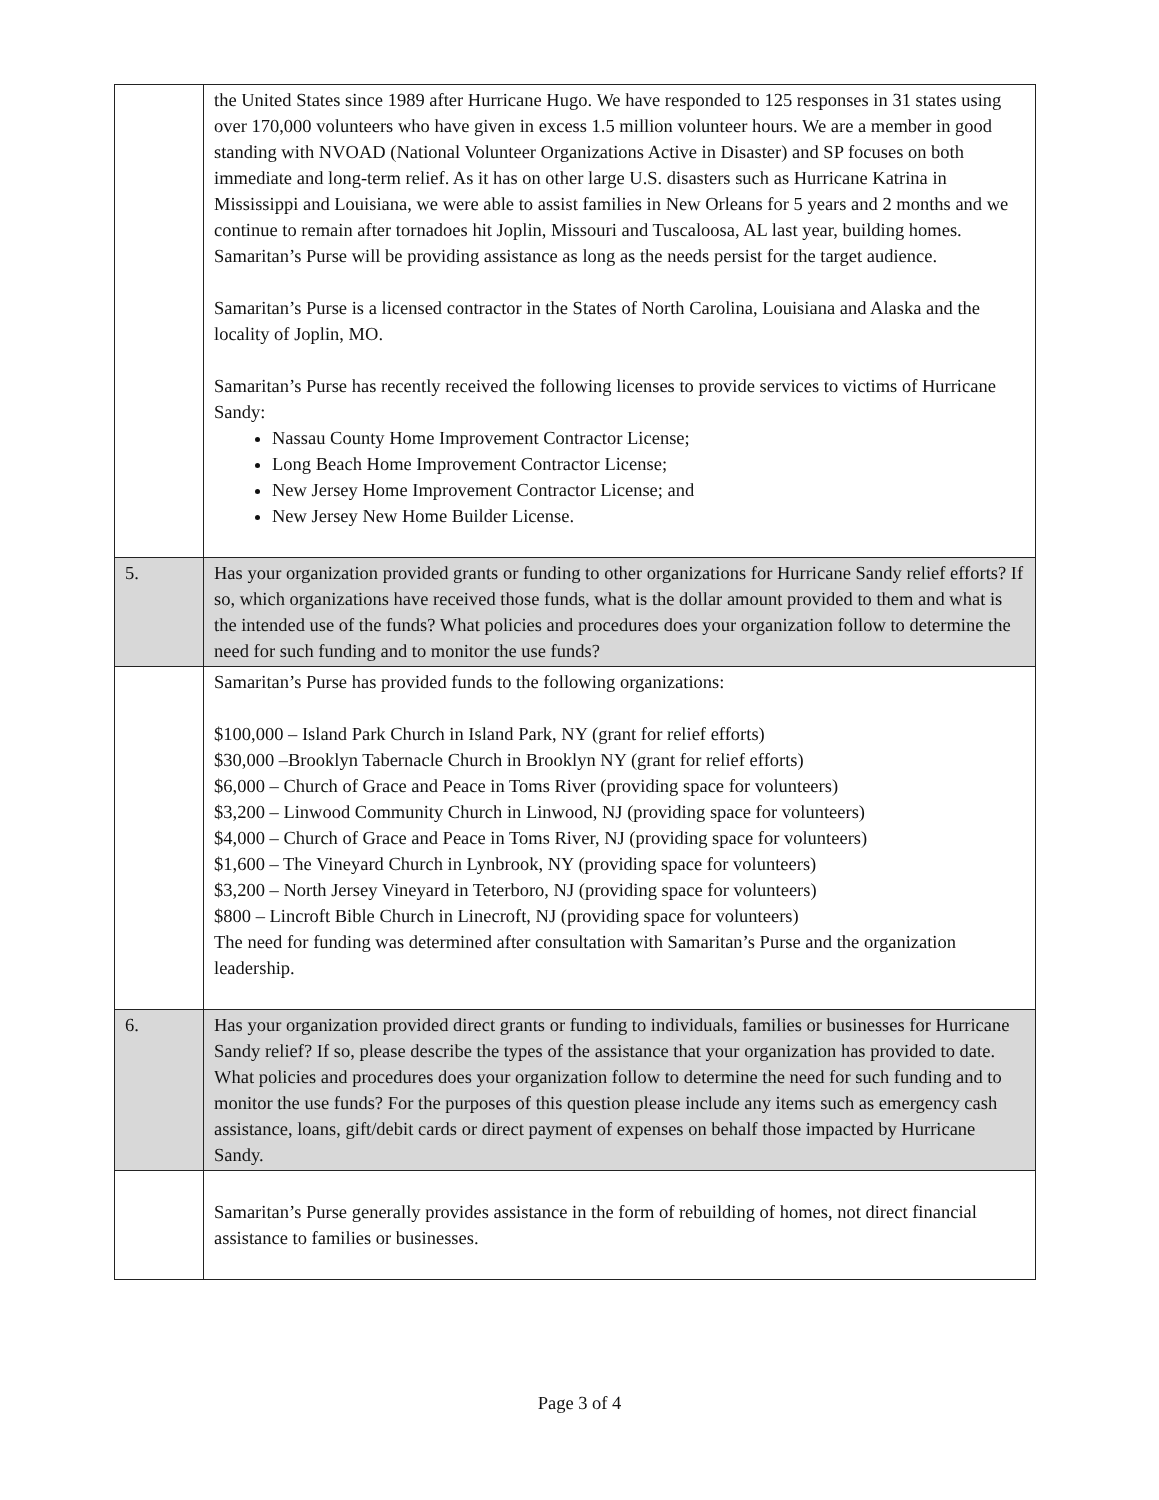| | the United States since 1989 after Hurricane Hugo. We have responded to 125 responses in 31 states using over 170,000 volunteers who have given in excess 1.5 million volunteer hours. We are a member in good standing with NVOAD (National Volunteer Organizations Active in Disaster) and SP focuses on both immediate and long-term relief. As it has on other large U.S. disasters such as Hurricane Katrina in Mississippi and Louisiana, we were able to assist families in New Orleans for 5 years and 2 months and we continue to remain after tornadoes hit Joplin, Missouri and Tuscaloosa, AL last year, building homes. Samaritan’s Purse will be providing assistance as long as the needs persist for the target audience. Samaritan’s Purse is a licensed contractor in the States of North Carolina, Louisiana and Alaska and the locality of Joplin, MO. Samaritan’s Purse has recently received the following licenses to provide services to victims of Hurricane Sandy: Nassau County Home Improvement Contractor License; Long Beach Home Improvement Contractor License; New Jersey Home Improvement Contractor License; and New Jersey New Home Builder License. |
| 5. | Has your organization provided grants or funding to other organizations for Hurricane Sandy relief efforts? If so, which organizations have received those funds, what is the dollar amount provided to them and what is the intended use of the funds? What policies and procedures does your organization follow to determine the need for such funding and to monitor the use funds? |
| | Samaritan’s Purse has provided funds to the following organizations: $100,000 – Island Park Church in Island Park, NY (grant for relief efforts) $30,000 –Brooklyn Tabernacle Church in Brooklyn NY (grant for relief efforts) $6,000 – Church of Grace and Peace in Toms River (providing space for volunteers) $3,200 – Linwood Community Church in Linwood, NJ (providing space for volunteers) $4,000 – Church of Grace and Peace in Toms River, NJ (providing space for volunteers) $1,600 – The Vineyard Church in Lynbrook, NY (providing space for volunteers) $3,200 – North Jersey Vineyard in Teterboro, NJ (providing space for volunteers) $800 – Lincroft Bible Church in Linecroft, NJ (providing space for volunteers) The need for funding was determined after consultation with Samaritan’s Purse and the organization leadership. |
| 6. | Has your organization provided direct grants or funding to individuals, families or businesses for Hurricane Sandy relief? If so, please describe the types of the assistance that your organization has provided to date. What policies and procedures does your organization follow to determine the need for such funding and to monitor the use funds? For the purposes of this question please include any items such as emergency cash assistance, loans, gift/debit cards or direct payment of expenses on behalf those impacted by Hurricane Sandy. |
| | Samaritan’s Purse generally provides assistance in the form of rebuilding of homes, not direct financial assistance to families or businesses. |
Page 3 of 4